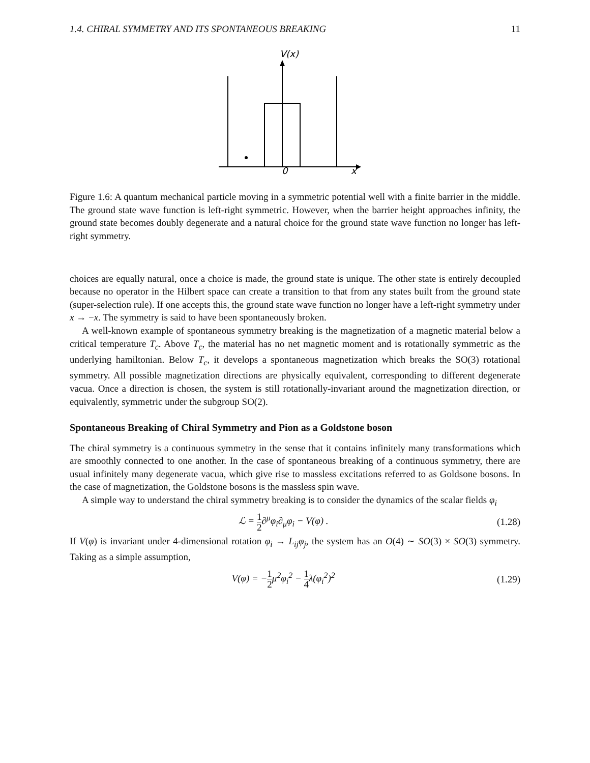1.4. CHIRAL SYMMETRY AND ITS SPONTANEOUS BREAKING 11
V(x)
0
x
Figure 1.6: A quantum mechanical particle moving in a symmetric potential well with a finite barrier in the middle. The ground state wave function is left-right symmetric. However, when the barrier height approaches infinity, the ground state becomes doubly degenerate and a natural choice for the ground state wave function no longer has left-right symmetry.
choices are equally natural, once a choice is made, the ground state is unique. The other state is entirely decoupled because no operator in the Hilbert space can create a transition to that from any states built from the ground state (super-selection rule). If one accepts this, the ground state wave function no longer have a left-right symmetry under x → −x. The symmetry is said to have been spontaneously broken.
A well-known example of spontaneous symmetry breaking is the magnetization of a magnetic material below a critical temperature T<sub>c</sub>. Above T<sub>c</sub>, the material has no net magnetic moment and is rotationally symmetric as the underlying hamiltonian. Below T<sub>c</sub>, it develops a spontaneous magnetization which breaks the SO(3) rotational symmetry. All possible magnetization directions are physically equivalent, corresponding to different degenerate vacua. Once a direction is chosen, the system is still rotationally-invariant around the magnetization direction, or equivalently, symmetric under the subgroup SO(2).
Spontaneous Breaking of Chiral Symmetry and Pion as a Goldstone boson
The chiral symmetry is a continuous symmetry in the sense that it contains infinitely many transformations which are smoothly connected to one another. In the case of spontaneous breaking of a continuous symmetry, there are usual infinitely many degenerate vacua, which give rise to massless excitations referred to as Goldsone bosons. In the case of magnetization, the Goldstone bosons is the massless spin wave.
A simple way to understand the chiral symmetry breaking is to consider the dynamics of the scalar fields φ<sub>i</sub>
ℒ = 1 2∂<sup>μ</sup>φ<sub>i</sub>∂<sub>μ</sub>φ<sub>i</sub> − V(φ) . (1.28)
If V(φ) is invariant under 4-dimensional rotation φ<sub>i</sub> → L<sub>ij</sub>φ<sub>j</sub>, the system has an O(4) ∼ SO(3) × SO(3) symmetry. Taking as a simple assumption,
V(φ) = −1 2μ<sup>2</sup>φ<sub>i</sub><sup>2</sup> − 1 4λ(φ<sub>i</sub><sup>2</sup>)<sup>2</sup> (1.29)